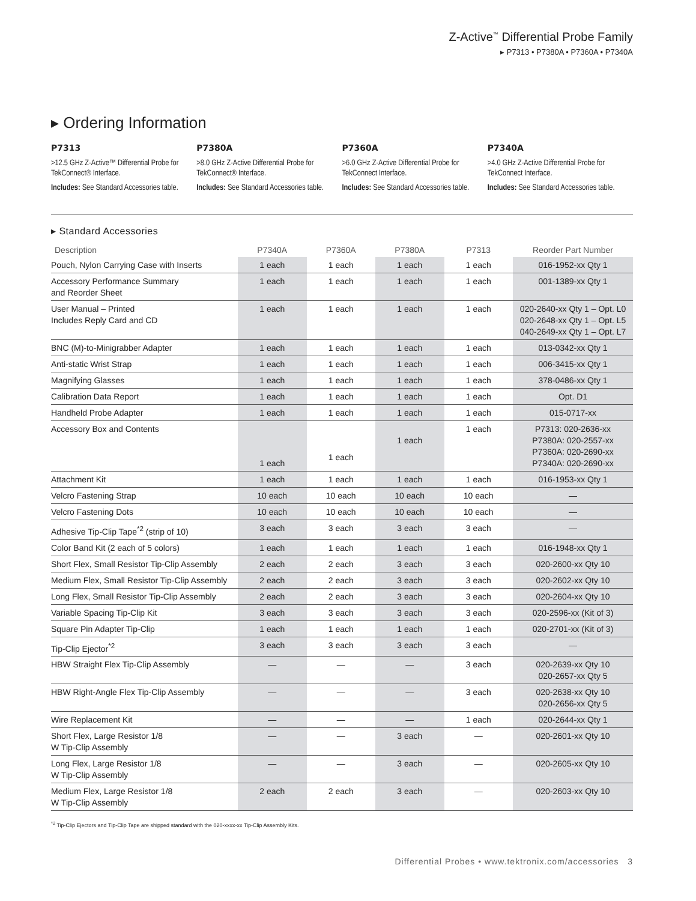Z-Active<sup>™</sup> Differential Probe Family
▸ P7313 • P7380A • P7360A • P7340A
▸ Ordering Information
P7313
>12.5 GHz Z-Active™ Differential Probe for TekConnect® Interface.
Includes: See Standard Accessories table.
P7380A
>8.0 GHz Z-Active Differential Probe for TekConnect® Interface.
Includes: See Standard Accessories table.
P7360A
>6.0 GHz Z-Active Differential Probe for TekConnect Interface.
Includes: See Standard Accessories table.
P7340A
>4.0 GHz Z-Active Differential Probe for TekConnect Interface.
Includes: See Standard Accessories table.
▸ Standard Accessories
| Description | P7340A | P7360A | P7380A | P7313 | Reorder Part Number |
| --- | --- | --- | --- | --- | --- |
| Pouch, Nylon Carrying Case with Inserts | 1 each | 1 each | 1 each | 1 each | 016-1952-xx Qty 1 |
| Accessory Performance Summary and Reorder Sheet | 1 each | 1 each | 1 each | 1 each | 001-1389-xx Qty 1 |
| User Manual – Printed Includes Reply Card and CD | 1 each | 1 each | 1 each | 1 each | 020-2640-xx Qty 1 – Opt. L0 020-2648-xx Qty 1 – Opt. L5 040-2649-xx Qty 1 – Opt. L7 |
| BNC (M)-to-Minigrabber Adapter | 1 each | 1 each | 1 each | 1 each | 013-0342-xx Qty 1 |
| Anti-static Wrist Strap | 1 each | 1 each | 1 each | 1 each | 006-3415-xx Qty 1 |
| Magnifying Glasses | 1 each | 1 each | 1 each | 1 each | 378-0486-xx Qty 1 |
| Calibration Data Report | 1 each | 1 each | 1 each | 1 each | Opt. D1 |
| Handheld Probe Adapter | 1 each | 1 each | 1 each | 1 each | 015-0717-xx |
| Accessory Box and Contents | 1 each | 1 each | 1 each | 1 each | P7313: 020-2636-xx P7380A: 020-2557-xx P7360A: 020-2690-xx P7340A: 020-2690-xx |
| Attachment Kit | 1 each | 1 each | 1 each | 1 each | 016-1953-xx Qty 1 |
| Velcro Fastening Strap | 10 each | 10 each | 10 each | 10 each | — |
| Velcro Fastening Dots | 10 each | 10 each | 10 each | 10 each | — |
| Adhesive Tip-Clip Tape<sup>*2</sup> (strip of 10) | 3 each | 3 each | 3 each | 3 each | — |
| Color Band Kit (2 each of 5 colors) | 1 each | 1 each | 1 each | 1 each | 016-1948-xx Qty 1 |
| Short Flex, Small Resistor Tip-Clip Assembly | 2 each | 2 each | 3 each | 3 each | 020-2600-xx Qty 10 |
| Medium Flex, Small Resistor Tip-Clip Assembly | 2 each | 2 each | 3 each | 3 each | 020-2602-xx Qty 10 |
| Long Flex, Small Resistor Tip-Clip Assembly | 2 each | 2 each | 3 each | 3 each | 020-2604-xx Qty 10 |
| Variable Spacing Tip-Clip Kit | 3 each | 3 each | 3 each | 3 each | 020-2596-xx (Kit of 3) |
| Square Pin Adapter Tip-Clip | 1 each | 1 each | 1 each | 1 each | 020-2701-xx (Kit of 3) |
| Tip-Clip Ejector<sup>*2</sup> | 3 each | 3 each | 3 each | 3 each | — |
| HBW Straight Flex Tip-Clip Assembly | — | — | — | 3 each | 020-2639-xx Qty 10 020-2657-xx Qty 5 |
| HBW Right-Angle Flex Tip-Clip Assembly | — | — | — | 3 each | 020-2638-xx Qty 10 020-2656-xx Qty 5 |
| Wire Replacement Kit | — | — | — | 1 each | 020-2644-xx Qty 1 |
| Short Flex, Large Resistor 1/8 W Tip-Clip Assembly | — | — | 3 each | — | 020-2601-xx Qty 10 |
| Long Flex, Large Resistor 1/8 W Tip-Clip Assembly | — | — | 3 each | — | 020-2605-xx Qty 10 |
| Medium Flex, Large Resistor 1/8 W Tip-Clip Assembly | 2 each | 2 each | 3 each | — | 020-2603-xx Qty 10 |
<sup>*2</sup> Tip-Clip Ejectors and Tip-Clip Tape are shipped standard with the 020-xxxx-xx Tip-Clip Assembly Kits.
Differential Probes • www.tektronix.com/accessories 3